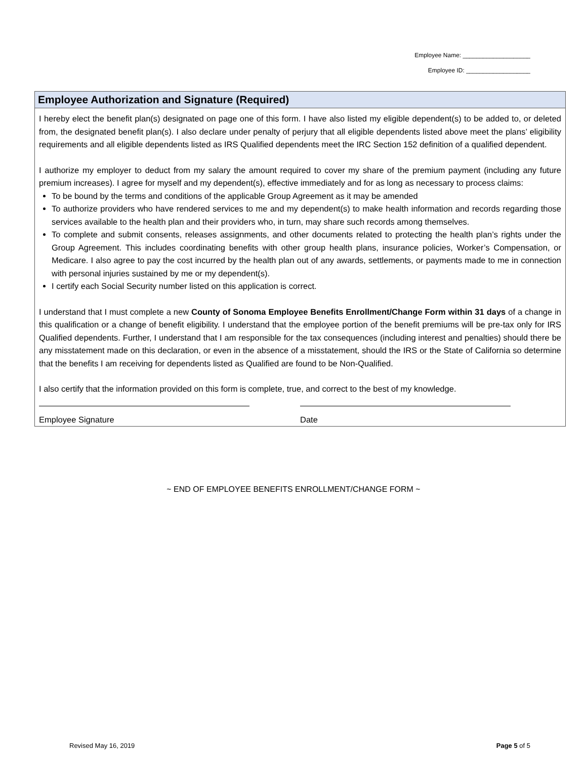Employee Name: ____________________
Employee ID: ___________________
Employee Authorization and Signature (Required)
I hereby elect the benefit plan(s) designated on page one of this form. I have also listed my eligible dependent(s) to be added to, or deleted from, the designated benefit plan(s). I also declare under penalty of perjury that all eligible dependents listed above meet the plans’ eligibility requirements and all eligible dependents listed as IRS Qualified dependents meet the IRC Section 152 definition of a qualified dependent.
I authorize my employer to deduct from my salary the amount required to cover my share of the premium payment (including any future premium increases). I agree for myself and my dependent(s), effective immediately and for as long as necessary to process claims:
To be bound by the terms and conditions of the applicable Group Agreement as it may be amended
To authorize providers who have rendered services to me and my dependent(s) to make health information and records regarding those services available to the health plan and their providers who, in turn, may share such records among themselves.
To complete and submit consents, releases assignments, and other documents related to protecting the health plan’s rights under the Group Agreement. This includes coordinating benefits with other group health plans, insurance policies, Worker’s Compensation, or Medicare. I also agree to pay the cost incurred by the health plan out of any awards, settlements, or payments made to me in connection with personal injuries sustained by me or my dependent(s).
I certify each Social Security number listed on this application is correct.
I understand that I must complete a new County of Sonoma Employee Benefits Enrollment/Change Form within 31 days of a change in this qualification or a change of benefit eligibility. I understand that the employee portion of the benefit premiums will be pre-tax only for IRS Qualified dependents. Further, I understand that I am responsible for the tax consequences (including interest and penalties) should there be any misstatement made on this declaration, or even in the absence of a misstatement, should the IRS or the State of California so determine that the benefits I am receiving for dependents listed as Qualified are found to be Non-Qualified.
I also certify that the information provided on this form is complete, true, and correct to the best of my knowledge.
Employee Signature Date
~ END OF EMPLOYEE BENEFITS ENROLLMENT/CHANGE FORM ~
Revised May 16, 2019 Page 5 of 5